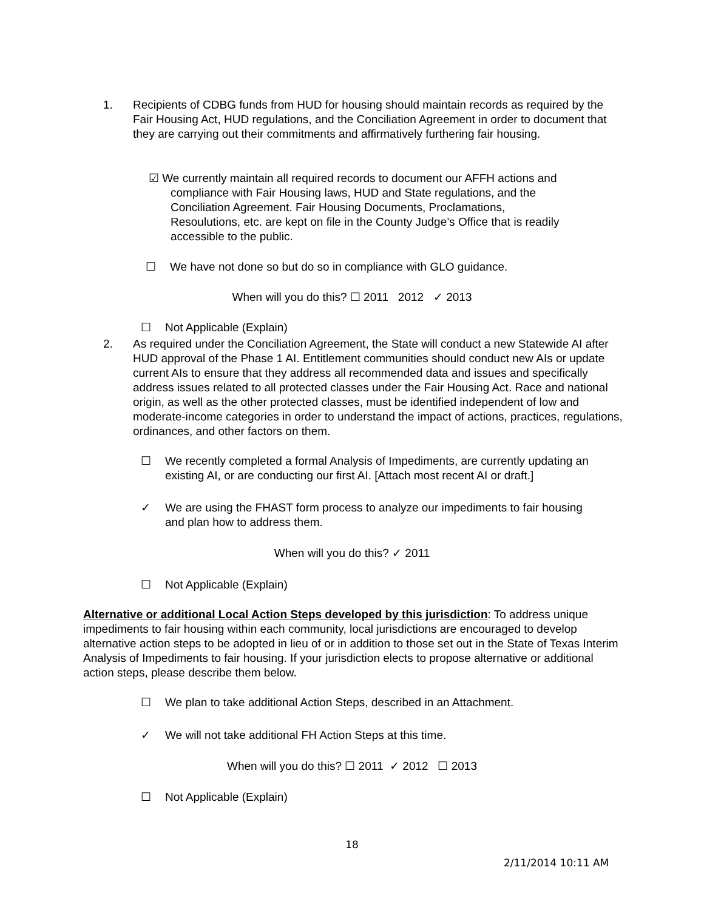1. Recipients of CDBG funds from HUD for housing should maintain records as required by the Fair Housing Act, HUD regulations, and the Conciliation Agreement in order to document that they are carrying out their commitments and affirmatively furthering fair housing.
☑ We currently maintain all required records to document our AFFH actions and
compliance with Fair Housing laws, HUD and State regulations, and the
Conciliation Agreement. Fair Housing Documents, Proclamations,
Resoulutions, etc. are kept on file in the County Judge’s Office that is readily
accessible to the public.
☐ We have not done so but do so in compliance with GLO guidance.
When will you do this? ☐ 2011 2012 ✓ 2013
☐ Not Applicable (Explain)
2. As required under the Conciliation Agreement, the State will conduct a new Statewide AI after HUD approval of the Phase 1 AI. Entitlement communities should conduct new AIs or update current AIs to ensure that they address all recommended data and issues and specifically address issues related to all protected classes under the Fair Housing Act. Race and national origin, as well as the other protected classes, must be identified independent of low and moderate-income categories in order to understand the impact of actions, practices, regulations, ordinances, and other factors on them.
☐ We recently completed a formal Analysis of Impediments, are currently updating an existing AI, or are conducting our first AI. [Attach most recent AI or draft.]
✓ We are using the FHAST form process to analyze our impediments to fair housing and plan how to address them.
When will you do this? ✓ 2011
☐ Not Applicable (Explain)
Alternative or additional Local Action Steps developed by this jurisdiction: To address unique impediments to fair housing within each community, local jurisdictions are encouraged to develop alternative action steps to be adopted in lieu of or in addition to those set out in the State of Texas Interim Analysis of Impediments to fair housing. If your jurisdiction elects to propose alternative or additional action steps, please describe them below.
☐ We plan to take additional Action Steps, described in an Attachment.
✓ We will not take additional FH Action Steps at this time.
When will you do this? ☐ 2011 ✓ 2012 ☐ 2013
☐ Not Applicable (Explain)
18
2/11/2014 10:11 AM